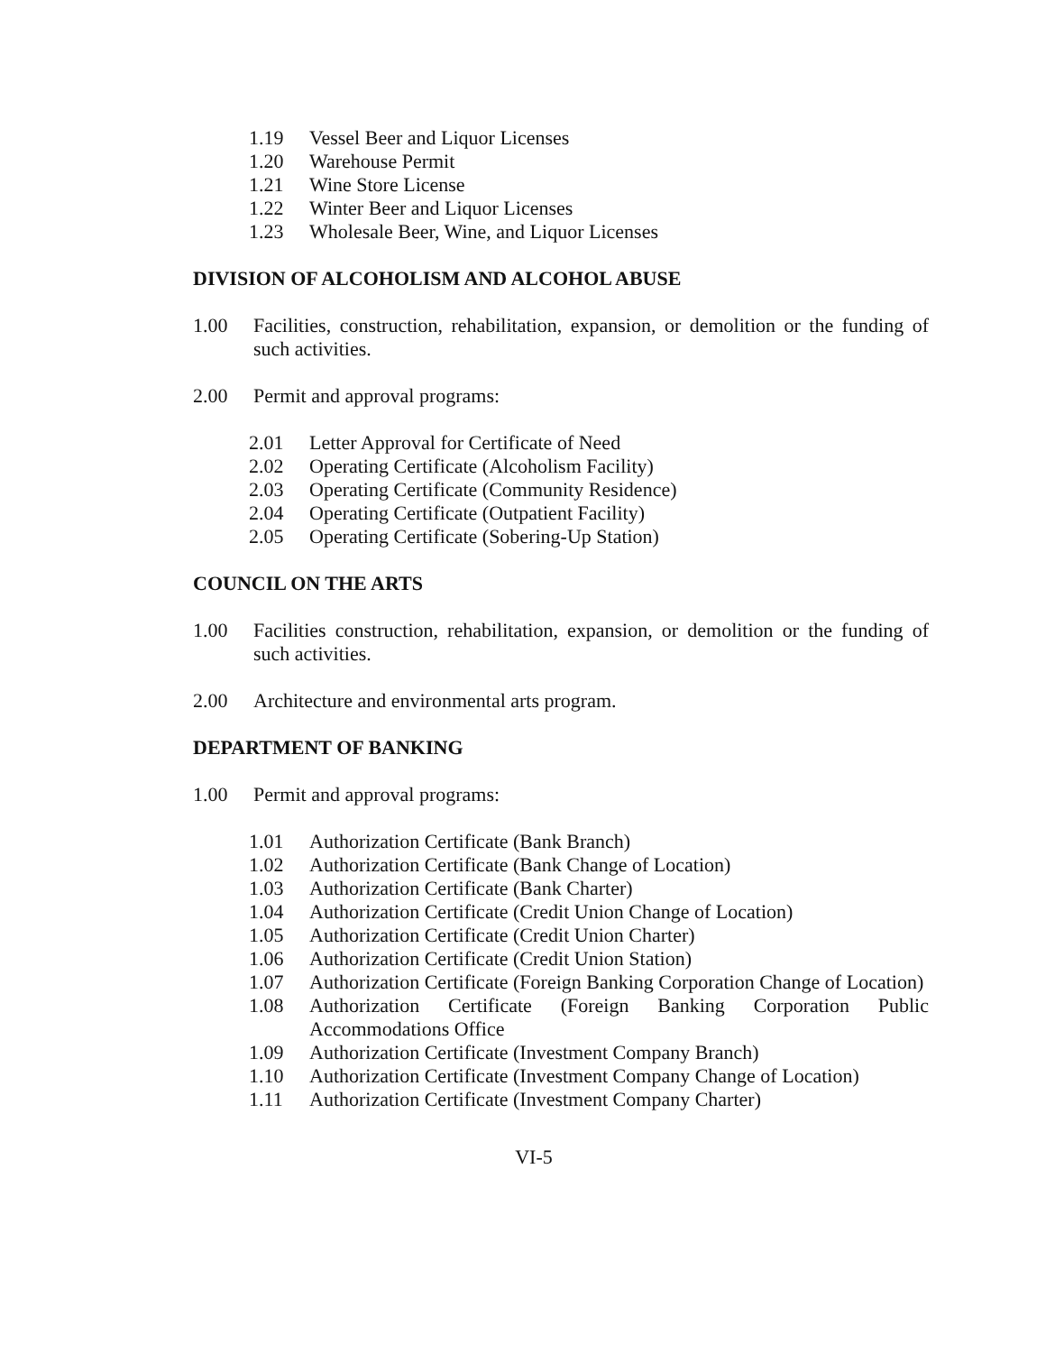1.19 Vessel Beer and Liquor Licenses
1.20 Warehouse Permit
1.21 Wine Store License
1.22 Winter Beer and Liquor Licenses
1.23 Wholesale Beer, Wine, and Liquor Licenses
DIVISION OF ALCOHOLISM AND ALCOHOL ABUSE
1.00 Facilities, construction, rehabilitation, expansion, or demolition or the funding of such activities.
2.00 Permit and approval programs:
2.01 Letter Approval for Certificate of Need
2.02 Operating Certificate (Alcoholism Facility)
2.03 Operating Certificate (Community Residence)
2.04 Operating Certificate (Outpatient Facility)
2.05 Operating Certificate (Sobering-Up Station)
COUNCIL ON THE ARTS
1.00 Facilities construction, rehabilitation, expansion, or demolition or the funding of such activities.
2.00 Architecture and environmental arts program.
DEPARTMENT OF BANKING
1.00 Permit and approval programs:
1.01 Authorization Certificate (Bank Branch)
1.02 Authorization Certificate (Bank Change of Location)
1.03 Authorization Certificate (Bank Charter)
1.04 Authorization Certificate (Credit Union Change of Location)
1.05 Authorization Certificate (Credit Union Charter)
1.06 Authorization Certificate (Credit Union Station)
1.07 Authorization Certificate (Foreign Banking Corporation Change of Location)
1.08 Authorization Certificate (Foreign Banking Corporation Public Accommodations Office
1.09 Authorization Certificate (Investment Company Branch)
1.10 Authorization Certificate (Investment Company Change of Location)
1.11 Authorization Certificate (Investment Company Charter)
VI-5